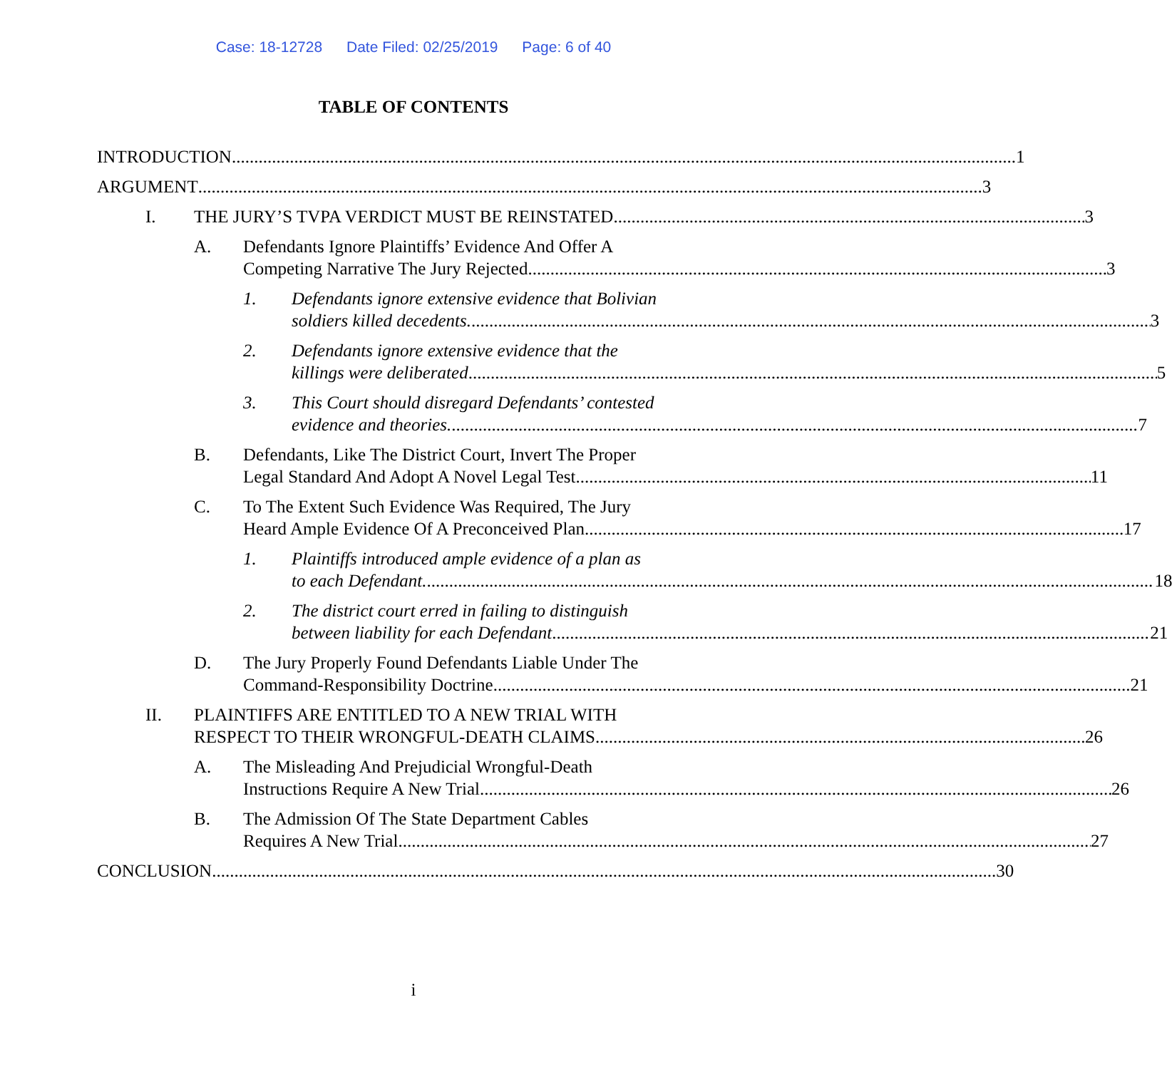Case: 18-12728 Date Filed: 02/25/2019 Page: 6 of 40
TABLE OF CONTENTS
INTRODUCTION 1
ARGUMENT 3
I. THE JURY’S TVPA VERDICT MUST BE REINSTATED 3
A. Defendants Ignore Plaintiffs’ Evidence And Offer A
Competing Narrative The Jury Rejected 3
1. Defendants ignore extensive evidence that Bolivian
soldiers killed decedents. 3
2. Defendants ignore extensive evidence that the
killings were deliberated 5
3. This Court should disregard Defendants’ contested
evidence and theories. 7
B. Defendants, Like The District Court, Invert The Proper
Legal Standard And Adopt A Novel Legal Test 11
C. To The Extent Such Evidence Was Required, The Jury
Heard Ample Evidence Of A Preconceived Plan 17
1. Plaintiffs introduced ample evidence of a plan as
to each Defendant. 18
2. The district court erred in failing to distinguish
between liability for each Defendant 21
D. The Jury Properly Found Defendants Liable Under The
Command-Responsibility Doctrine 21
II. PLAINTIFFS ARE ENTITLED TO A NEW TRIAL WITH
RESPECT TO THEIR WRONGFUL-DEATH CLAIMS 26
A. The Misleading And Prejudicial Wrongful-Death
Instructions Require A New Trial 26
B. The Admission Of The State Department Cables
Requires A New Trial 27
CONCLUSION 30
i